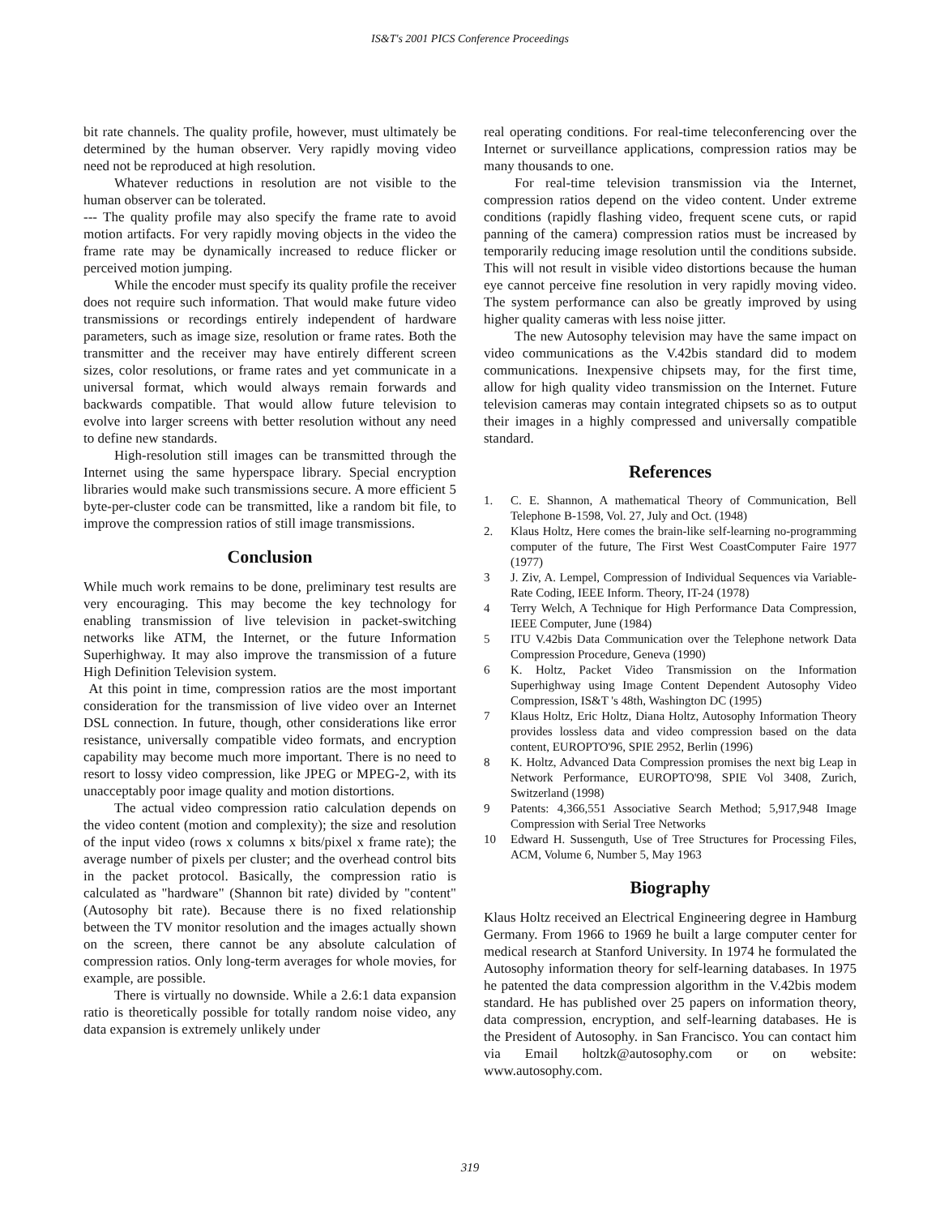IS&T's 2001 PICS Conference Proceedings
bit rate channels. The quality profile, however, must ultimately be determined by the human observer. Very rapidly moving video need not be reproduced at high resolution.
Whatever reductions in resolution are not visible to the human observer can be tolerated.
--- The quality profile may also specify the frame rate to avoid motion artifacts. For very rapidly moving objects in the video the frame rate may be dynamically increased to reduce flicker or perceived motion jumping.
While the encoder must specify its quality profile the receiver does not require such information. That would make future video transmissions or recordings entirely independent of hardware parameters, such as image size, resolution or frame rates. Both the transmitter and the receiver may have entirely different screen sizes, color resolutions, or frame rates and yet communicate in a universal format, which would always remain forwards and backwards compatible. That would allow future television to evolve into larger screens with better resolution without any need to define new standards.
High-resolution still images can be transmitted through the Internet using the same hyperspace library. Special encryption libraries would make such transmissions secure. A more efficient 5 byte-per-cluster code can be transmitted, like a random bit file, to improve the compression ratios of still image transmissions.
Conclusion
While much work remains to be done, preliminary test results are very encouraging. This may become the key technology for enabling transmission of live television in packet-switching networks like ATM, the Internet, or the future Information Superhighway. It may also improve the transmission of a future High Definition Television system.
At this point in time, compression ratios are the most important consideration for the transmission of live video over an Internet DSL connection. In future, though, other considerations like error resistance, universally compatible video formats, and encryption capability may become much more important. There is no need to resort to lossy video compression, like JPEG or MPEG-2, with its unacceptably poor image quality and motion distortions.
The actual video compression ratio calculation depends on the video content (motion and complexity); the size and resolution of the input video (rows x columns x bits/pixel x frame rate); the average number of pixels per cluster; and the overhead control bits in the packet protocol. Basically, the compression ratio is calculated as "hardware" (Shannon bit rate) divided by "content" (Autosophy bit rate). Because there is no fixed relationship between the TV monitor resolution and the images actually shown on the screen, there cannot be any absolute calculation of compression ratios. Only long-term averages for whole movies, for example, are possible.
There is virtually no downside. While a 2.6:1 data expansion ratio is theoretically possible for totally random noise video, any data expansion is extremely unlikely under
real operating conditions. For real-time teleconferencing over the Internet or surveillance applications, compression ratios may be many thousands to one.
For real-time television transmission via the Internet, compression ratios depend on the video content. Under extreme conditions (rapidly flashing video, frequent scene cuts, or rapid panning of the camera) compression ratios must be increased by temporarily reducing image resolution until the conditions subside. This will not result in visible video distortions because the human eye cannot perceive fine resolution in very rapidly moving video. The system performance can also be greatly improved by using higher quality cameras with less noise jitter.
The new Autosophy television may have the same impact on video communications as the V.42bis standard did to modem communications. Inexpensive chipsets may, for the first time, allow for high quality video transmission on the Internet. Future television cameras may contain integrated chipsets so as to output their images in a highly compressed and universally compatible standard.
References
1. C. E. Shannon, A mathematical Theory of Communication, Bell Telephone B-1598, Vol. 27, July and Oct. (1948)
2. Klaus Holtz, Here comes the brain-like self-learning no-programming computer of the future, The First West CoastComputer Faire 1977 (1977)
3 J. Ziv, A. Lempel, Compression of Individual Sequences via Variable-Rate Coding, IEEE Inform. Theory, IT-24 (1978)
4 Terry Welch, A Technique for High Performance Data Compression, IEEE Computer, June (1984)
5 ITU V.42bis Data Communication over the Telephone network Data Compression Procedure, Geneva (1990)
6 K. Holtz, Packet Video Transmission on the Information Superhighway using Image Content Dependent Autosophy Video Compression, IS&T 's 48th, Washington DC (1995)
7 Klaus Holtz, Eric Holtz, Diana Holtz, Autosophy Information Theory provides lossless data and video compression based on the data content, EUROPTO'96, SPIE 2952, Berlin (1996)
8 K. Holtz, Advanced Data Compression promises the next big Leap in Network Performance, EUROPTO'98, SPIE Vol 3408, Zurich, Switzerland (1998)
9 Patents: 4,366,551 Associative Search Method; 5,917,948 Image Compression with Serial Tree Networks
10 Edward H. Sussenguth, Use of Tree Structures for Processing Files, ACM, Volume 6, Number 5, May 1963
Biography
Klaus Holtz received an Electrical Engineering degree in Hamburg Germany. From 1966 to 1969 he built a large computer center for medical research at Stanford University. In 1974 he formulated the Autosophy information theory for self-learning databases. In 1975 he patented the data compression algorithm in the V.42bis modem standard. He has published over 25 papers on information theory, data compression, encryption, and self-learning databases. He is the President of Autosophy. in San Francisco. You can contact him via Email holtzk@autosophy.com or on website: www.autosophy.com.
319